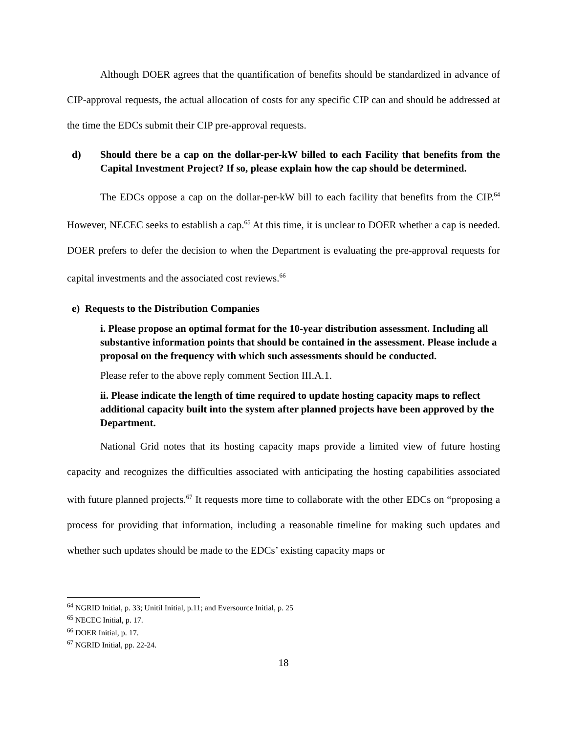Although DOER agrees that the quantification of benefits should be standardized in advance of CIP-approval requests, the actual allocation of costs for any specific CIP can and should be addressed at the time the EDCs submit their CIP pre-approval requests.
d) Should there be a cap on the dollar-per-kW billed to each Facility that benefits from the Capital Investment Project? If so, please explain how the cap should be determined.
The EDCs oppose a cap on the dollar-per-kW bill to each facility that benefits from the CIP.<sup>64</sup> However, NECEC seeks to establish a cap.<sup>65</sup> At this time, it is unclear to DOER whether a cap is needed. DOER prefers to defer the decision to when the Department is evaluating the pre-approval requests for capital investments and the associated cost reviews.<sup>66</sup>
e) Requests to the Distribution Companies
i. Please propose an optimal format for the 10-year distribution assessment. Including all substantive information points that should be contained in the assessment. Please include a proposal on the frequency with which such assessments should be conducted.
Please refer to the above reply comment Section III.A.1.
ii. Please indicate the length of time required to update hosting capacity maps to reflect additional capacity built into the system after planned projects have been approved by the Department.
National Grid notes that its hosting capacity maps provide a limited view of future hosting capacity and recognizes the difficulties associated with anticipating the hosting capabilities associated with future planned projects.<sup>67</sup> It requests more time to collaborate with the other EDCs on “proposing a process for providing that information, including a reasonable timeline for making such updates and whether such updates should be made to the EDCs’ existing capacity maps or
<sup>64</sup> NGRID Initial, p. 33; Unitil Initial, p.11; and Eversource Initial, p. 25
<sup>65</sup> NECEC Initial, p. 17.
<sup>66</sup> DOER Initial, p. 17.
<sup>67</sup> NGRID Initial, pp. 22-24.
18